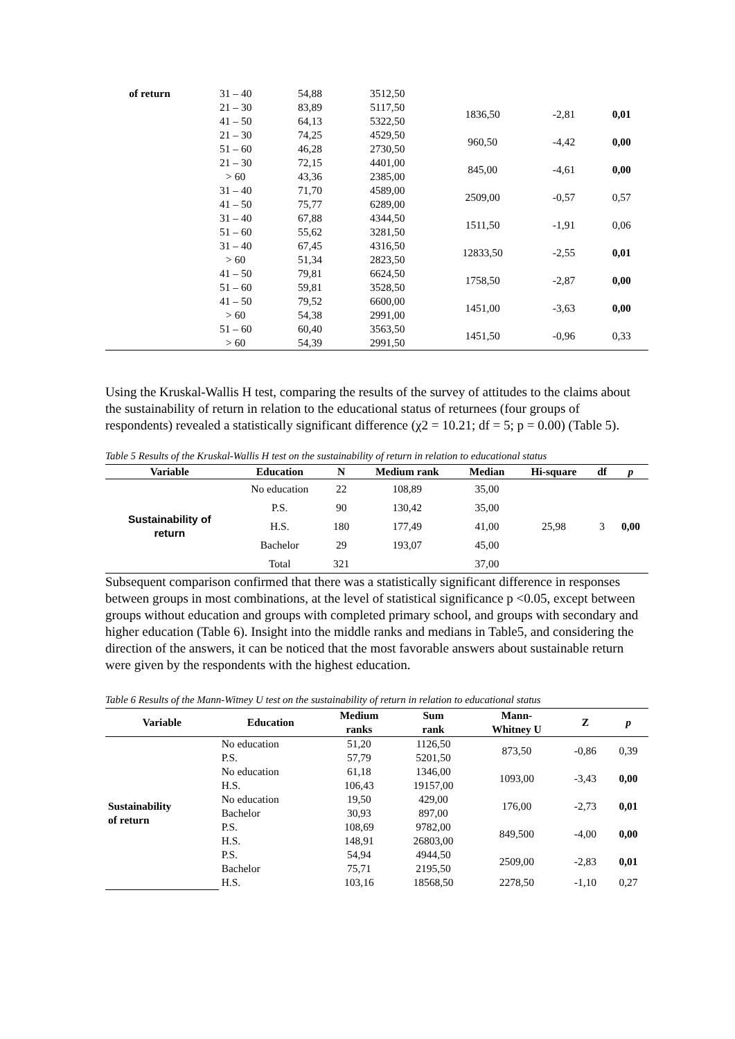| of return | 31 – 40 | 54,88 | 3512,50 | | | |
| | 21 – 30 41 – 50 | 83,89 64,13 | 5117,50 5322,50 | 1836,50 | -2,81 | 0,01 |
| | 21 – 30 51 – 60 | 74,25 46,28 | 4529,50 2730,50 | 960,50 | -4,42 | 0,00 |
| | 21 – 30 > 60 | 72,15 43,36 | 4401,00 2385,00 | 845,00 | -4,61 | 0,00 |
| | 31 – 40 41 – 50 | 71,70 75,77 | 4589,00 6289,00 | 2509,00 | -0,57 | 0,57 |
| | 31 – 40 51 – 60 | 67,88 55,62 | 4344,50 3281,50 | 1511,50 | -1,91 | 0,06 |
| | 31 – 40 > 60 | 67,45 51,34 | 4316,50 2823,50 | 12833,50 | -2,55 | 0,01 |
| | 41 – 50 51 – 60 | 79,81 59,81 | 6624,50 3528,50 | 1758,50 | -2,87 | 0,00 |
| | 41 – 50 > 60 | 79,52 54,38 | 6600,00 2991,00 | 1451,00 | -3,63 | 0,00 |
| | 51 – 60 > 60 | 60,40 54,39 | 3563,50 2991,50 | 1451,50 | -0,96 | 0,33 |
Using the Kruskal-Wallis H test, comparing the results of the survey of attitudes to the claims about the sustainability of return in relation to the educational status of returnees (four groups of respondents) revealed a statistically significant difference (χ2 = 10.21; df = 5; p = 0.00) (Table 5).
Table 5 Results of the Kruskal-Wallis H test on the sustainability of return in relation to educational status
| Variable | Education | N | Medium rank | Median | Hi-square | df | p |
| --- | --- | --- | --- | --- | --- | --- | --- |
| Sustainability of return | No education | 22 | 108,89 | 35,00 | 25,98 | 3 | 0,00 |
| | P.S. | 90 | 130,42 | 35,00 | | | |
| | H.S. | 180 | 177,49 | 41,00 | | | |
| | Bachelor | 29 | 193,07 | 45,00 | | | |
| | Total | 321 | | 37,00 | | | |
Subsequent comparison confirmed that there was a statistically significant difference in responses between groups in most combinations, at the level of statistical significance p <0.05, except between groups without education and groups with completed primary school, and groups with secondary and higher education (Table 6). Insight into the middle ranks and medians in Table5, and considering the direction of the answers, it can be noticed that the most favorable answers about sustainable return were given by the respondents with the highest education.
Table 6 Results of the Mann-Witney U test on the sustainability of return in relation to educational status
| Variable | Education | Medium ranks | Sum rank | Mann- Whitney U | Z | p |
| --- | --- | --- | --- | --- | --- | --- |
| Sustainability of return | No education P.S. | 51,20 57,79 | 1126,50 5201,50 | 873,50 | -0,86 | 0,39 |
| | No education H.S. | 61,18 106,43 | 1346,00 19157,00 | 1093,00 | -3,43 | 0,00 |
| | No education Bachelor | 19,50 30,93 | 429,00 897,00 | 176,00 | -2,73 | 0,01 |
| | P.S. H.S. | 108,69 148,91 | 9782,00 26803,00 | 849,500 | -4,00 | 0,00 |
| | P.S. Bachelor | 54,94 75,71 | 4944,50 2195,50 | 2509,00 | -2,83 | 0,01 |
| | H.S. | 103,16 | 18568,50 | 2278,50 | -1,10 | 0,27 |